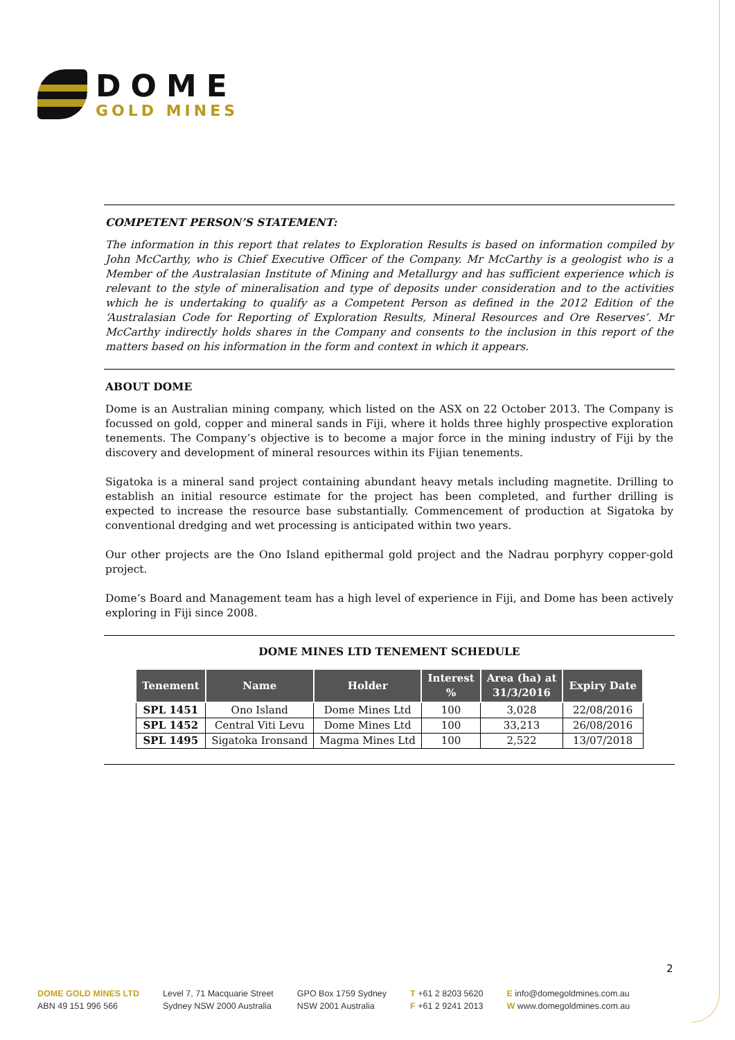DOME
GOLD MINES
COMPETENT PERSON’S STATEMENT:
The information in this report that relates to Exploration Results is based on information compiled by John McCarthy, who is Chief Executive Officer of the Company. Mr McCarthy is a geologist who is a Member of the Australasian Institute of Mining and Metallurgy and has sufficient experience which is relevant to the style of mineralisation and type of deposits under consideration and to the activities which he is undertaking to qualify as a Competent Person as defined in the 2012 Edition of the ‘Australasian Code for Reporting of Exploration Results, Mineral Resources and Ore Reserves’. Mr McCarthy indirectly holds shares in the Company and consents to the inclusion in this report of the matters based on his information in the form and context in which it appears.
ABOUT DOME
Dome is an Australian mining company, which listed on the ASX on 22 October 2013. The Company is focussed on gold, copper and mineral sands in Fiji, where it holds three highly prospective exploration tenements. The Company’s objective is to become a major force in the mining industry of Fiji by the discovery and development of mineral resources within its Fijian tenements.
Sigatoka is a mineral sand project containing abundant heavy metals including magnetite. Drilling to establish an initial resource estimate for the project has been completed, and further drilling is expected to increase the resource base substantially. Commencement of production at Sigatoka by conventional dredging and wet processing is anticipated within two years.
Our other projects are the Ono Island epithermal gold project and the Nadrau porphyry copper-gold project.
Dome’s Board and Management team has a high level of experience in Fiji, and Dome has been actively exploring in Fiji since 2008.
DOME MINES LTD TENEMENT SCHEDULE
| Tenement | Name | Holder | Interest % | Area (ha) at 31/3/2016 | Expiry Date |
| --- | --- | --- | --- | --- | --- |
| SPL 1451 | Ono Island | Dome Mines Ltd | 100 | 3,028 | 22/08/2016 |
| SPL 1452 | Central Viti Levu | Dome Mines Ltd | 100 | 33,213 | 26/08/2016 |
| SPL 1495 | Sigatoka Ironsand | Magma Mines Ltd | 100 | 2,522 | 13/07/2018 |
2
DOME GOLD MINES LTD
ABN 49 151 996 566
Level 7, 71 Macquarie Street
Sydney NSW 2000 Australia
GPO Box 1759 Sydney
NSW 2001 Australia
T +61 2 8203 5620
F +61 2 9241 2013
E info@domegoldmines.com.au
W www.domegoldmines.com.au